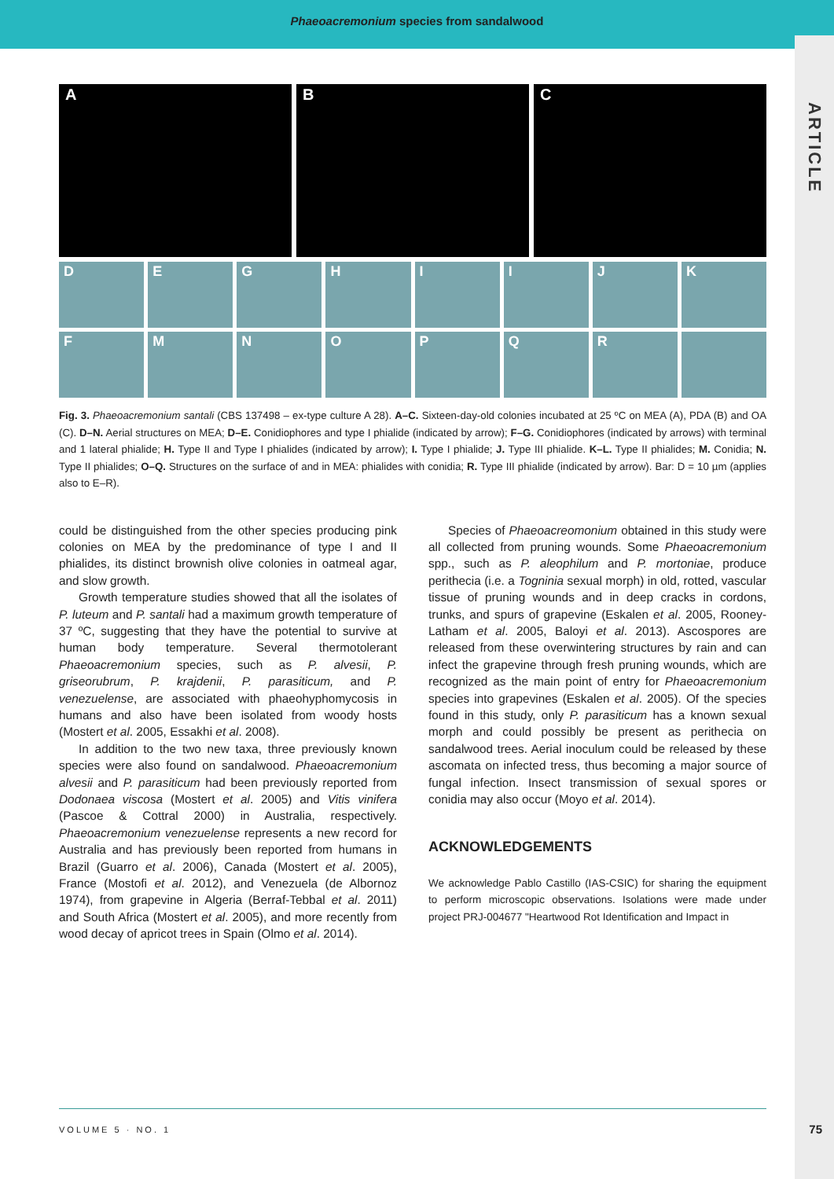Phaeoacremonium species from sandalwood
ARTICLE
A
B
C
D
E
G
H
I
I
J
K
F
M
N
O
P
Q
R
Fig. 3. Phaeoacremonium santali (CBS 137498 – ex-type culture A 28). A–C. Sixteen-day-old colonies incubated at 25 ºC on MEA (A), PDA (B) and OA (C). D–N. Aerial structures on MEA; D–E. Conidiophores and type I phialide (indicated by arrow); F–G. Conidiophores (indicated by arrows) with terminal and 1 lateral phialide; H. Type II and Type I phialides (indicated by arrow); I. Type I phialide; J. Type III phialide. K–L. Type II phialides; M. Conidia; N. Type II phialides; O–Q. Structures on the surface of and in MEA: phialides with conidia; R. Type III phialide (indicated by arrow). Bar: D = 10 µm (applies also to E–R).
could be distinguished from the other species producing pink colonies on MEA by the predominance of type I and II phialides, its distinct brownish olive colonies in oatmeal agar, and slow growth.
Growth temperature studies showed that all the isolates of P. luteum and P. santali had a maximum growth temperature of 37 ºC, suggesting that they have the potential to survive at human body temperature. Several thermotolerant Phaeoacremonium species, such as P. alvesii, P. griseorubrum, P. krajdenii, P. parasiticum, and P. venezuelense, are associated with phaeohyphomycosis in humans and also have been isolated from woody hosts (Mostert et al. 2005, Essakhi et al. 2008).
In addition to the two new taxa, three previously known species were also found on sandalwood. Phaeoacremonium alvesii and P. parasiticum had been previously reported from Dodonaea viscosa (Mostert et al. 2005) and Vitis vinifera (Pascoe & Cottral 2000) in Australia, respectively. Phaeoacremonium venezuelense represents a new record for Australia and has previously been reported from humans in Brazil (Guarro et al. 2006), Canada (Mostert et al. 2005), France (Mostofi et al. 2012), and Venezuela (de Albornoz 1974), from grapevine in Algeria (Berraf-Tebbal et al. 2011) and South Africa (Mostert et al. 2005), and more recently from wood decay of apricot trees in Spain (Olmo et al. 2014).
Species of Phaeoacreomonium obtained in this study were all collected from pruning wounds. Some Phaeoacremonium spp., such as P. aleophilum and P. mortoniae, produce perithecia (i.e. a Togninia sexual morph) in old, rotted, vascular tissue of pruning wounds and in deep cracks in cordons, trunks, and spurs of grapevine (Eskalen et al. 2005, Rooney-Latham et al. 2005, Baloyi et al. 2013). Ascospores are released from these overwintering structures by rain and can infect the grapevine through fresh pruning wounds, which are recognized as the main point of entry for Phaeoacremonium species into grapevines (Eskalen et al. 2005). Of the species found in this study, only P. parasiticum has a known sexual morph and could possibly be present as perithecia on sandalwood trees. Aerial inoculum could be released by these ascomata on infected tress, thus becoming a major source of fungal infection. Insect transmission of sexual spores or conidia may also occur (Moyo et al. 2014).
ACKNOWLEDGEMENTS
We acknowledge Pablo Castillo (IAS-CSIC) for sharing the equipment to perform microscopic observations. Isolations were made under project PRJ-004677 "Heartwood Rot Identification and Impact in
VOLUME 5 · NO. 1
75